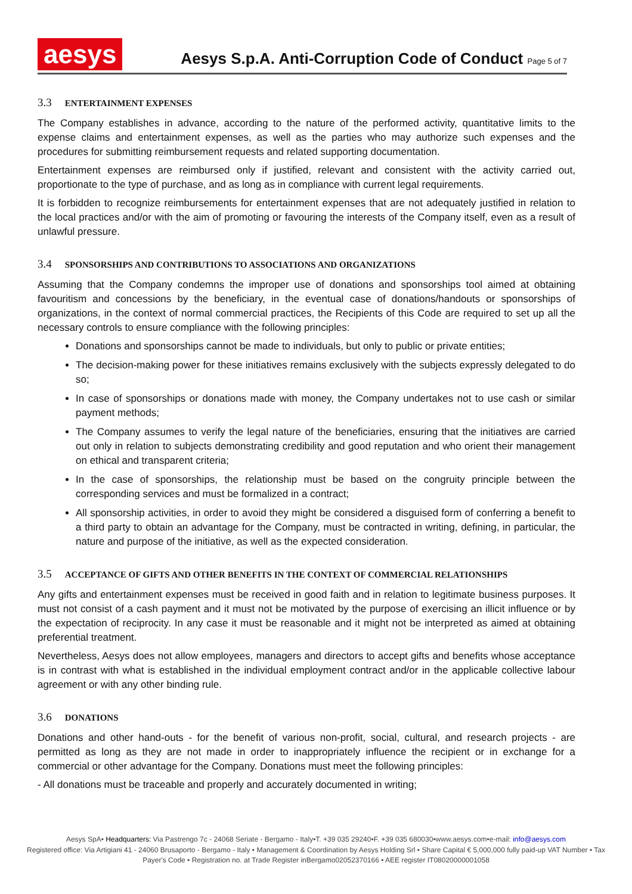aesys
Aesys S.p.A. Anti-Corruption Code of Conduct Page 5 of 7
3.3 ENTERTAINMENT EXPENSES
The Company establishes in advance, according to the nature of the performed activity, quantitative limits to the expense claims and entertainment expenses, as well as the parties who may authorize such expenses and the procedures for submitting reimbursement requests and related supporting documentation.
Entertainment expenses are reimbursed only if justified, relevant and consistent with the activity carried out, proportionate to the type of purchase, and as long as in compliance with current legal requirements.
It is forbidden to recognize reimbursements for entertainment expenses that are not adequately justified in relation to the local practices and/or with the aim of promoting or favouring the interests of the Company itself, even as a result of unlawful pressure.
3.4 SPONSORSHIPS AND CONTRIBUTIONS TO ASSOCIATIONS AND ORGANIZATIONS
Assuming that the Company condemns the improper use of donations and sponsorships tool aimed at obtaining favouritism and concessions by the beneficiary, in the eventual case of donations/handouts or sponsorships of organizations, in the context of normal commercial practices, the Recipients of this Code are required to set up all the necessary controls to ensure compliance with the following principles:
Donations and sponsorships cannot be made to individuals, but only to public or private entities;
The decision-making power for these initiatives remains exclusively with the subjects expressly delegated to do so;
In case of sponsorships or donations made with money, the Company undertakes not to use cash or similar payment methods;
The Company assumes to verify the legal nature of the beneficiaries, ensuring that the initiatives are carried out only in relation to subjects demonstrating credibility and good reputation and who orient their management on ethical and transparent criteria;
In the case of sponsorships, the relationship must be based on the congruity principle between the corresponding services and must be formalized in a contract;
All sponsorship activities, in order to avoid they might be considered a disguised form of conferring a benefit to a third party to obtain an advantage for the Company, must be contracted in writing, defining, in particular, the nature and purpose of the initiative, as well as the expected consideration.
3.5 ACCEPTANCE OF GIFTS AND OTHER BENEFITS IN THE CONTEXT OF COMMERCIAL RELATIONSHIPS
Any gifts and entertainment expenses must be received in good faith and in relation to legitimate business purposes. It must not consist of a cash payment and it must not be motivated by the purpose of exercising an illicit influence or by the expectation of reciprocity. In any case it must be reasonable and it might not be interpreted as aimed at obtaining preferential treatment.
Nevertheless, Aesys does not allow employees, managers and directors to accept gifts and benefits whose acceptance is in contrast with what is established in the individual employment contract and/or in the applicable collective labour agreement or with any other binding rule.
3.6 DONATIONS
Donations and other hand-outs - for the benefit of various non-profit, social, cultural, and research projects - are permitted as long as they are not made in order to inappropriately influence the recipient or in exchange for a commercial or other advantage for the Company. Donations must meet the following principles:
- All donations must be traceable and properly and accurately documented in writing;
Aesys SpA• Headquarters: Via Pastrengo 7c - 24068 Seriate - Bergamo - Italy•T. +39 035 29240•F. +39 035 680030•www.aesys.com•e-mail: info@aesys.com
Registered office: Via Artigiani 41 - 24060 Brusaporto - Bergamo - Italy • Management & Coordination by Aesys Holding Srl • Share Capital € 5,000,000 fully paid-up VAT Number • Tax Payer's Code • Registration no. at Trade Register inBergamo02052370166 • AEE register IT08020000001058